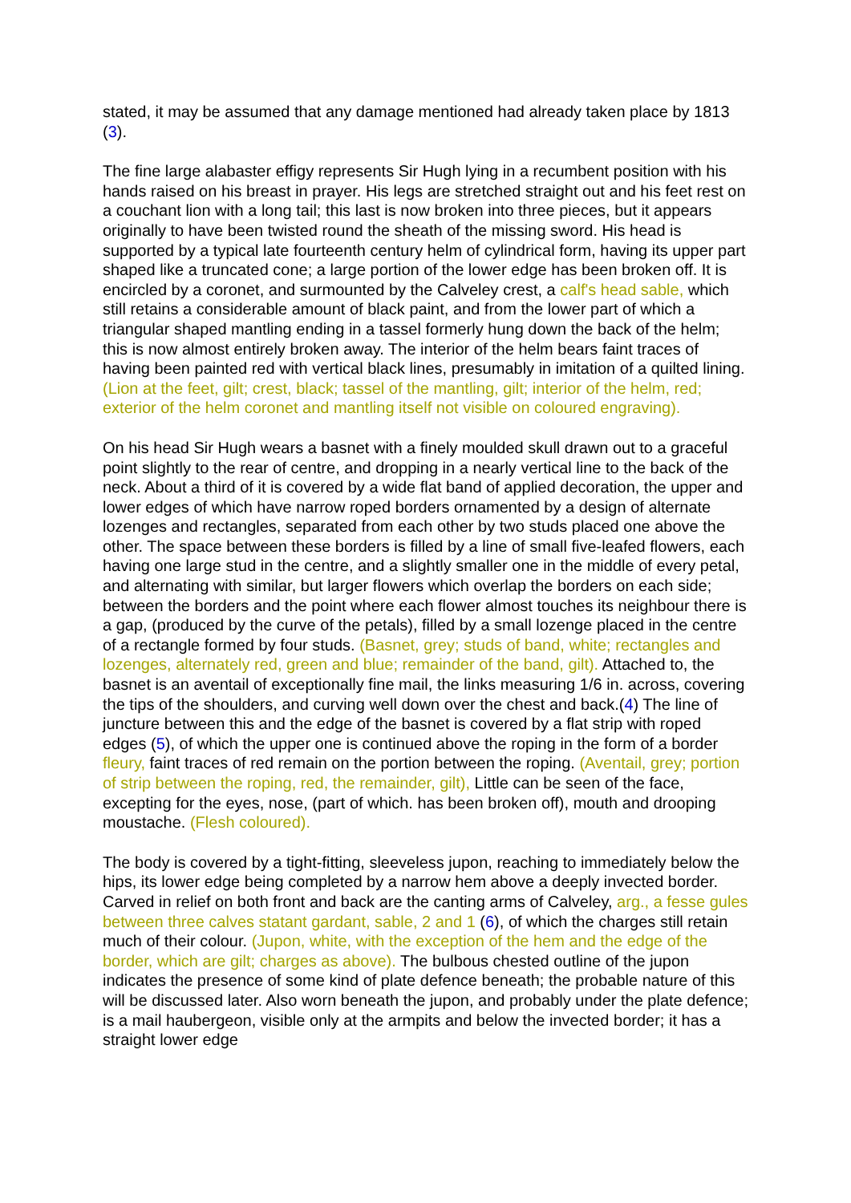stated, it may be assumed that any damage mentioned had already taken place by 1813 (3).
The fine large alabaster effigy represents Sir Hugh lying in a recumbent position with his hands raised on his breast in prayer. His legs are stretched straight out and his feet rest on a couchant lion with a long tail; this last is now broken into three pieces, but it appears originally to have been twisted round the sheath of the missing sword. His head is supported by a typical late fourteenth century helm of cylindrical form, having its upper part shaped like a truncated cone; a large portion of the lower edge has been broken off. It is encircled by a coronet, and surmounted by the Calveley crest, a calf's head sable, which still retains a considerable amount of black paint, and from the lower part of which a triangular shaped mantling ending in a tassel formerly hung down the back of the helm; this is now almost entirely broken away. The interior of the helm bears faint traces of having been painted red with vertical black lines, presumably in imitation of a quilted lining. (Lion at the feet, gilt; crest, black; tassel of the mantling, gilt; interior of the helm, red; exterior of the helm coronet and mantling itself not visible on coloured engraving).
On his head Sir Hugh wears a basnet with a finely moulded skull drawn out to a graceful point slightly to the rear of centre, and dropping in a nearly vertical line to the back of the neck. About a third of it is covered by a wide flat band of applied decoration, the upper and lower edges of which have narrow roped borders ornamented by a design of alternate lozenges and rectangles, separated from each other by two studs placed one above the other. The space between these borders is filled by a line of small five-leafed flowers, each having one large stud in the centre, and a slightly smaller one in the middle of every petal, and alternating with similar, but larger flowers which overlap the borders on each side; between the borders and the point where each flower almost touches its neighbour there is a gap, (produced by the curve of the petals), filled by a small lozenge placed in the centre of a rectangle formed by four studs. (Basnet, grey; studs of band, white; rectangles and lozenges, alternately red, green and blue; remainder of the band, gilt). Attached to, the basnet is an aventail of exceptionally fine mail, the links measuring 1/6 in. across, covering the tips of the shoulders, and curving well down over the chest and back.(4) The line of juncture between this and the edge of the basnet is covered by a flat strip with roped edges (5), of which the upper one is continued above the roping in the form of a border fleury, faint traces of red remain on the portion between the roping. (Aventail, grey; portion of strip between the roping, red, the remainder, gilt), Little can be seen of the face, excepting for the eyes, nose, (part of which. has been broken off), mouth and drooping moustache. (Flesh coloured).
The body is covered by a tight-fitting, sleeveless jupon, reaching to immediately below the hips, its lower edge being completed by a narrow hem above a deeply invected border. Carved in relief on both front and back are the canting arms of Calveley, arg., a fesse gules between three calves statant gardant, sable, 2 and 1 (6), of which the charges still retain much of their colour. (Jupon, white, with the exception of the hem and the edge of the border, which are gilt; charges as above). The bulbous chested outline of the jupon indicates the presence of some kind of plate defence beneath; the probable nature of this will be discussed later. Also worn beneath the jupon, and probably under the plate defence; is a mail haubergeon, visible only at the armpits and below the invected border; it has a straight lower edge